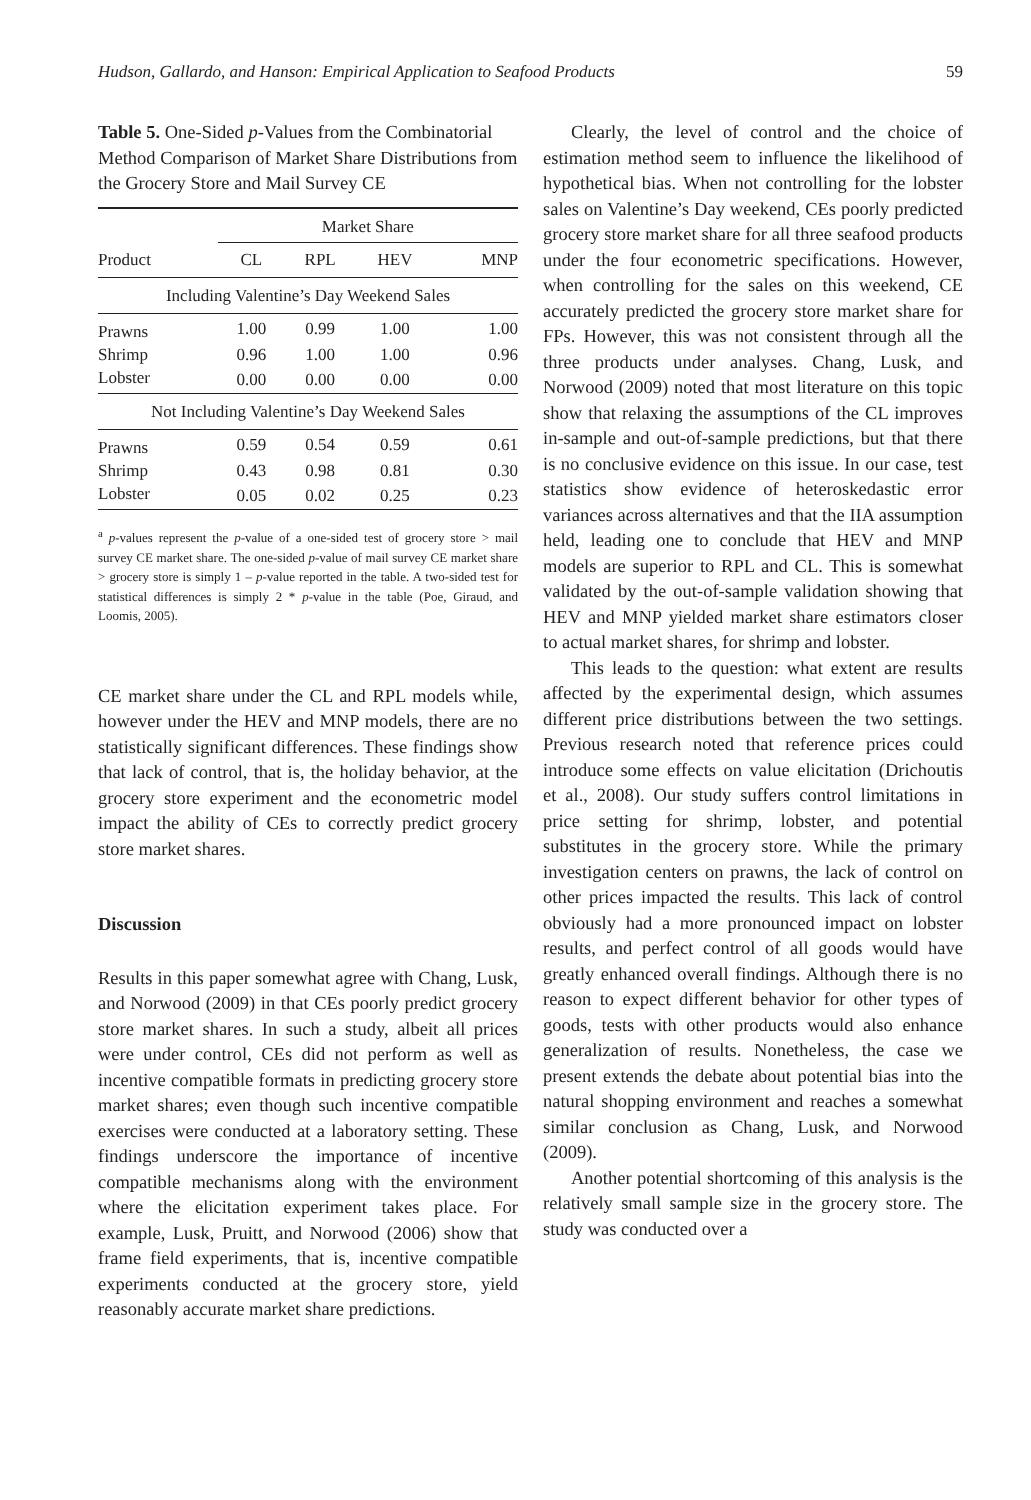Hudson, Gallardo, and Hanson: Empirical Application to Seafood Products 59
Table 5. One-Sided p-Values from the Combinatorial Method Comparison of Market Share Distributions from the Grocery Store and Mail Survey CE
| | Market Share | | | |
| --- | --- | --- | --- | --- |
| Product | CL | RPL | HEV | MNP |
| Including Valentine’s Day Weekend Sales | | | | |
| Prawns | 1.00 | 0.99 | 1.00 | 1.00 |
| Shrimp | 0.96 | 1.00 | 1.00 | 0.96 |
| Lobster | 0.00 | 0.00 | 0.00 | 0.00 |
| Not Including Valentine’s Day Weekend Sales | | | | |
| Prawns | 0.59 | 0.54 | 0.59 | 0.61 |
| Shrimp | 0.43 | 0.98 | 0.81 | 0.30 |
| Lobster | 0.05 | 0.02 | 0.25 | 0.23 |
<sup>a</sup> p-values represent the p-value of a one-sided test of grocery store > mail survey CE market share. The one-sided p-value of mail survey CE market share > grocery store is simply 1 – p-value reported in the table. A two-sided test for statistical differences is simply 2 * p-value in the table (Poe, Giraud, and Loomis, 2005).
CE market share under the CL and RPL models while, however under the HEV and MNP models, there are no statistically significant differences. These findings show that lack of control, that is, the holiday behavior, at the grocery store experiment and the econometric model impact the ability of CEs to correctly predict grocery store market shares.
Discussion
Results in this paper somewhat agree with Chang, Lusk, and Norwood (2009) in that CEs poorly predict grocery store market shares. In such a study, albeit all prices were under control, CEs did not perform as well as incentive compatible formats in predicting grocery store market shares; even though such incentive compatible exercises were conducted at a laboratory setting. These findings underscore the importance of incentive compatible mechanisms along with the environment where the elicitation experiment takes place. For example, Lusk, Pruitt, and Norwood (2006) show that frame field experiments, that is, incentive compatible experiments conducted at the grocery store, yield reasonably accurate market share predictions.
Clearly, the level of control and the choice of estimation method seem to influence the likelihood of hypothetical bias. When not controlling for the lobster sales on Valentine’s Day weekend, CEs poorly predicted grocery store market share for all three seafood products under the four econometric specifications. However, when controlling for the sales on this weekend, CE accurately predicted the grocery store market share for FPs. However, this was not consistent through all the three products under analyses. Chang, Lusk, and Norwood (2009) noted that most literature on this topic show that relaxing the assumptions of the CL improves in-sample and out-of-sample predictions, but that there is no conclusive evidence on this issue. In our case, test statistics show evidence of heteroskedastic error variances across alternatives and that the IIA assumption held, leading one to conclude that HEV and MNP models are superior to RPL and CL. This is somewhat validated by the out-of-sample validation showing that HEV and MNP yielded market share estimators closer to actual market shares, for shrimp and lobster.
This leads to the question: what extent are results affected by the experimental design, which assumes different price distributions between the two settings. Previous research noted that reference prices could introduce some effects on value elicitation (Drichoutis et al., 2008). Our study suffers control limitations in price setting for shrimp, lobster, and potential substitutes in the grocery store. While the primary investigation centers on prawns, the lack of control on other prices impacted the results. This lack of control obviously had a more pronounced impact on lobster results, and perfect control of all goods would have greatly enhanced overall findings. Although there is no reason to expect different behavior for other types of goods, tests with other products would also enhance generalization of results. Nonetheless, the case we present extends the debate about potential bias into the natural shopping environment and reaches a somewhat similar conclusion as Chang, Lusk, and Norwood (2009).
Another potential shortcoming of this analysis is the relatively small sample size in the grocery store. The study was conducted over a